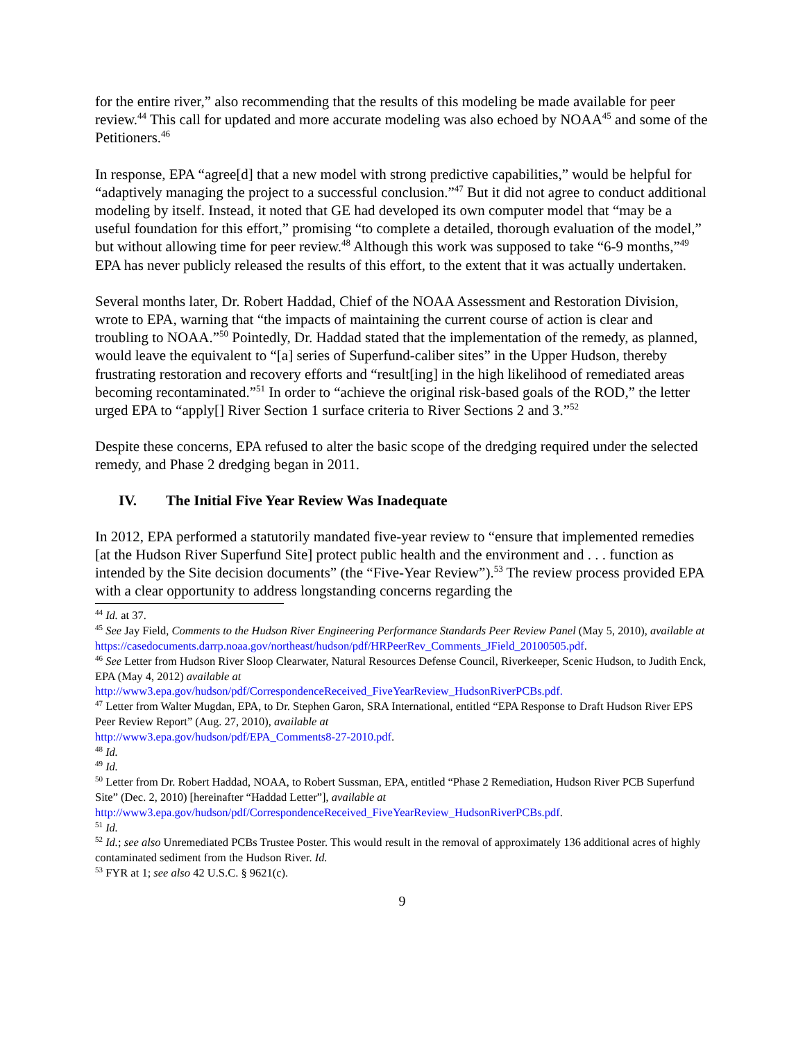for the entire river,” also recommending that the results of this modeling be made available for peer review.<sup>44</sup> This call for updated and more accurate modeling was also echoed by NOAA<sup>45</sup> and some of the Petitioners.<sup>46</sup>
In response, EPA “agree[d] that a new model with strong predictive capabilities,” would be helpful for “adaptively managing the project to a successful conclusion.”<sup>47</sup> But it did not agree to conduct additional modeling by itself. Instead, it noted that GE had developed its own computer model that “may be a useful foundation for this effort,” promising “to complete a detailed, thorough evaluation of the model,” but without allowing time for peer review.<sup>48</sup> Although this work was supposed to take “6-9 months,”<sup>49</sup> EPA has never publicly released the results of this effort, to the extent that it was actually undertaken.
Several months later, Dr. Robert Haddad, Chief of the NOAA Assessment and Restoration Division, wrote to EPA, warning that “the impacts of maintaining the current course of action is clear and troubling to NOAA.”<sup>50</sup> Pointedly, Dr. Haddad stated that the implementation of the remedy, as planned, would leave the equivalent to “[a] series of Superfund-caliber sites” in the Upper Hudson, thereby frustrating restoration and recovery efforts and “result[ing] in the high likelihood of remediated areas becoming recontaminated.”<sup>51</sup> In order to “achieve the original risk-based goals of the ROD,” the letter urged EPA to “apply[] River Section 1 surface criteria to River Sections 2 and 3.”<sup>52</sup>
Despite these concerns, EPA refused to alter the basic scope of the dredging required under the selected remedy, and Phase 2 dredging began in 2011.
IV. The Initial Five Year Review Was Inadequate
In 2012, EPA performed a statutorily mandated five-year review to “ensure that implemented remedies [at the Hudson River Superfund Site] protect public health and the environment and . . . function as intended by the Site decision documents” (the “Five-Year Review”).<sup>53</sup> The review process provided EPA with a clear opportunity to address longstanding concerns regarding the
<sup>44</sup> Id. at 37.
<sup>45</sup> See Jay Field, Comments to the Hudson River Engineering Performance Standards Peer Review Panel (May 5, 2010), available at
https://casedocuments.darrp.noaa.gov/northeast/hudson/pdf/HRPeerRev_Comments_JField_20100505.pdf.
<sup>46</sup> See Letter from Hudson River Sloop Clearwater, Natural Resources Defense Council, Riverkeeper, Scenic Hudson, to Judith Enck, EPA (May 4, 2012) available at
http://www3.epa.gov/hudson/pdf/CorrespondenceReceived_FiveYearReview_HudsonRiverPCBs.pdf.
<sup>47</sup> Letter from Walter Mugdan, EPA, to Dr. Stephen Garon, SRA International, entitled “EPA Response to Draft Hudson River EPS Peer Review Report” (Aug. 27, 2010), available at
http://www3.epa.gov/hudson/pdf/EPA_Comments8-27-2010.pdf.
<sup>48</sup> Id.
<sup>49</sup> Id.
<sup>50</sup> Letter from Dr. Robert Haddad, NOAA, to Robert Sussman, EPA, entitled “Phase 2 Remediation, Hudson River PCB Superfund Site” (Dec. 2, 2010) [hereinafter “Haddad Letter”], available at
http://www3.epa.gov/hudson/pdf/CorrespondenceReceived_FiveYearReview_HudsonRiverPCBs.pdf.
<sup>51</sup> Id.
<sup>52</sup> Id.; see also Unremediated PCBs Trustee Poster. This would result in the removal of approximately 136 additional acres of highly contaminated sediment from the Hudson River. Id.
<sup>53</sup> FYR at 1; see also 42 U.S.C. § 9621(c).
9